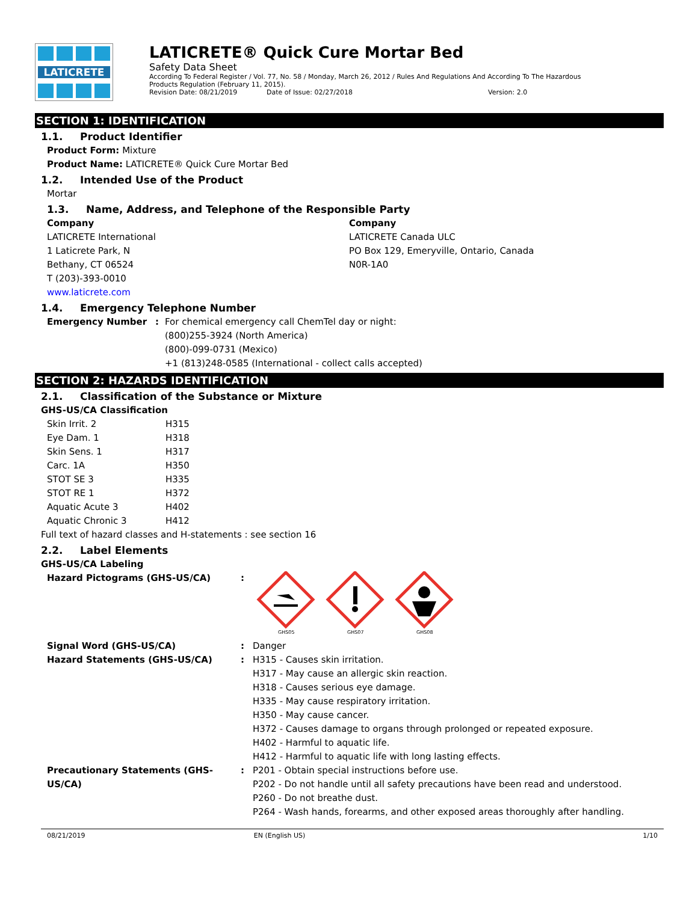LATICRETE
LATICRETE® Quick Cure Mortar Bed
Safety Data Sheet
According To Federal Register / Vol. 77, No. 58 / Monday, March 26, 2012 / Rules And Regulations And According To The Hazardous Products Regulation (February 11, 2015).
Revision Date: 08/21/2019 Date of Issue: 02/27/2018 Version: 2.0
SECTION 1: IDENTIFICATION
1.1. Product Identifier
Product Form: Mixture
Product Name: LATICRETE® Quick Cure Mortar Bed
1.2. Intended Use of the Product
Mortar
1.3. Name, Address, and Telephone of the Responsible Party
Company
LATICRETE International
1 Laticrete Park, N
Bethany, CT 06524
T (203)-393-0010
www.laticrete.com
Company
LATICRETE Canada ULC
PO Box 129, Emeryville, Ontario, Canada
N0R-1A0
1.4. Emergency Telephone Number
| Emergency Number | : | For chemical emergency call ChemTel day or night: (800)255-3924 (North America) (800)-099-0731 (Mexico) +1 (813)248-0585 (International - collect calls accepted) |
SECTION 2: HAZARDS IDENTIFICATION
2.1. Classification of the Substance or Mixture
GHS-US/CA Classification
| Skin Irrit. 2 | H315 |
| Eye Dam. 1 | H318 |
| Skin Sens. 1 | H317 |
| Carc. 1A | H350 |
| STOT SE 3 | H335 |
| STOT RE 1 | H372 |
| Aquatic Acute 3 | H402 |
| Aquatic Chronic 3 | H412 |
Full text of hazard classes and H-statements : see section 16
2.2. Label Elements
GHS-US/CA Labeling
| Hazard Pictograms (GHS-US/CA) | : | GHS05 GHS07 GHS08 |
| Signal Word (GHS-US/CA) | : | Danger |
| Hazard Statements (GHS-US/CA) | : | H315 - Causes skin irritation. H317 - May cause an allergic skin reaction. H318 - Causes serious eye damage. H335 - May cause respiratory irritation. H350 - May cause cancer. H372 - Causes damage to organs through prolonged or repeated exposure. H402 - Harmful to aquatic life. H412 - Harmful to aquatic life with long lasting effects. |
| Precautionary Statements (GHS-US/CA) | : | P201 - Obtain special instructions before use. P202 - Do not handle until all safety precautions have been read and understood. P260 - Do not breathe dust. P264 - Wash hands, forearms, and other exposed areas thoroughly after handling. |
08/21/2019 EN (English US) 1/10